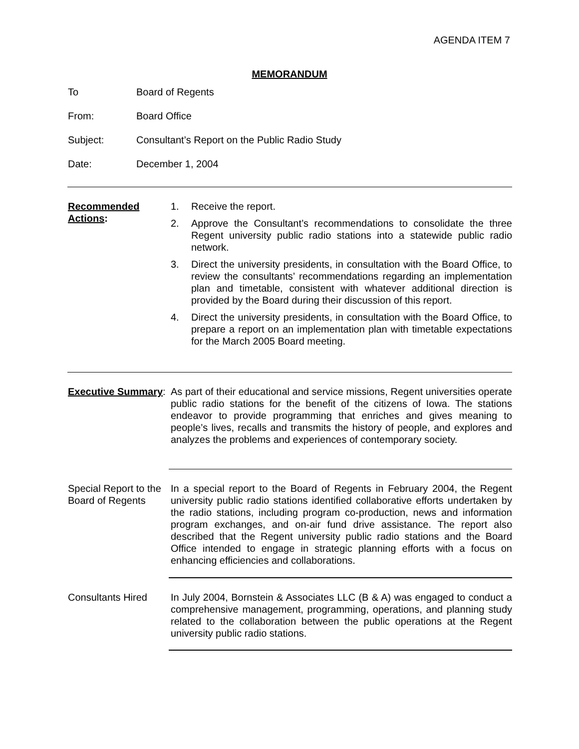AGENDA ITEM 7
MEMORANDUM
To Board of Regents
From: Board Office
Subject: Consultant’s Report on the Public Radio Study
Date: December 1, 2004
Recommended Actions:
1. Receive the report.
2. Approve the Consultant’s recommendations to consolidate the three Regent university public radio stations into a statewide public radio network.
3. Direct the university presidents, in consultation with the Board Office, to review the consultants’ recommendations regarding an implementation plan and timetable, consistent with whatever additional direction is provided by the Board during their discussion of this report.
4. Direct the university presidents, in consultation with the Board Office, to prepare a report on an implementation plan with timetable expectations for the March 2005 Board meeting.
Executive Summary:
As part of their educational and service missions, Regent universities operate public radio stations for the benefit of the citizens of Iowa. The stations endeavor to provide programming that enriches and gives meaning to people’s lives, recalls and transmits the history of people, and explores and analyzes the problems and experiences of contemporary society.
Special Report to the Board of Regents
In a special report to the Board of Regents in February 2004, the Regent university public radio stations identified collaborative efforts undertaken by the radio stations, including program co-production, news and information program exchanges, and on-air fund drive assistance. The report also described that the Regent university public radio stations and the Board Office intended to engage in strategic planning efforts with a focus on enhancing efficiencies and collaborations.
Consultants Hired In July 2004, Bornstein & Associates LLC (B & A) was engaged to conduct a comprehensive management, programming, operations, and planning study related to the collaboration between the public operations at the Regent university public radio stations.